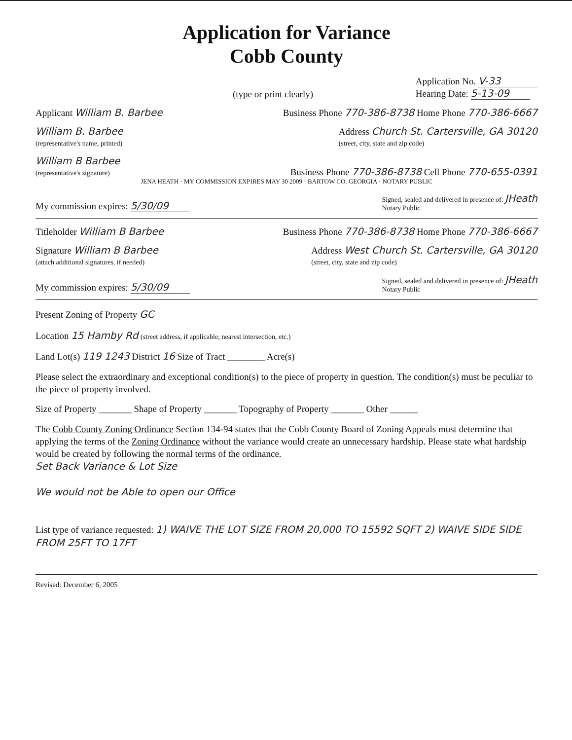Application for Variance
Cobb County
(type or print clearly) Application No. V-33
Hearing Date: 5-13-09
Applicant William B. Barbee Business Phone 770-386-8738 Home Phone 770-386-6667
William B. Barbee
(representative's name, printed) Address Church St. Cartersville, GA 30120
(street, city, state and zip code)
William B Barbee
(representative's signature) Business Phone 770-386-8738 Cell Phone 770-655-0391
JENA HEATH · MY COMMISSION EXPIRES MAY 30 2009 · BARTOW CO. GEORGIA · NOTARY PUBLIC
My commission expires: 5/30/09 Signed, sealed and delivered in presence of: JHeath
Notary Public
Titleholder William B Barbee Business Phone 770-386-8738 Home Phone 770-386-6667
Signature William B Barbee
(attach additional signatures, if needed) Address West Church St. Cartersville, GA 30120
(street, city, state and zip code)
My commission expires: 5/30/09 Signed, sealed and delivered in presence of: JHeath
Notary Public
Present Zoning of Property GC
Location 15 Hamby Rd (street address, if applicable; nearest intersection, etc.)
Land Lot(s) 119 1243 District 16 Size of Tract ________ Acre(s)
Please select the extraordinary and exceptional condition(s) to the piece of property in question. The condition(s) must be peculiar to the piece of property involved.
Size of Property _______ Shape of Property _______ Topography of Property _______ Other ______
The Cobb County Zoning Ordinance Section 134-94 states that the Cobb County Board of Zoning Appeals must determine that applying the terms of the Zoning Ordinance without the variance would create an unnecessary hardship. Please state what hardship would be created by following the normal terms of the ordinance.
Set Back Variance & Lot Size
We would not be Able to open our Office
List type of variance requested: 1) WAIVE THE LOT SIZE FROM 20,000 TO 15592 SQFT 2) WAIVE SIDE SIDE FROM 25FT TO 17FT
Revised: December 6, 2005